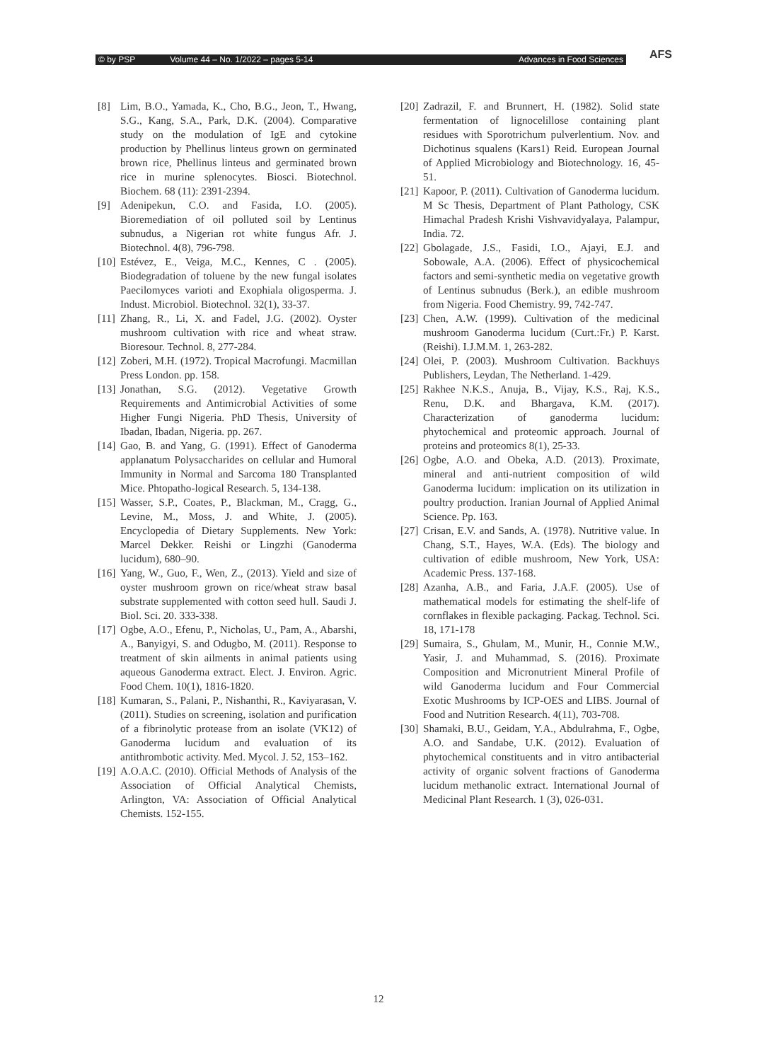© by PSP Volume 44 – No. 1/2022 – pages 5-14 Advances in Food Sciences AFS
[8] Lim, B.O., Yamada, K., Cho, B.G., Jeon, T., Hwang, S.G., Kang, S.A., Park, D.K. (2004). Comparative study on the modulation of IgE and cytokine production by Phellinus linteus grown on germinated brown rice, Phellinus linteus and germinated brown rice in murine splenocytes. Biosci. Biotechnol. Biochem. 68 (11): 2391-2394.
[9] Adenipekun, C.O. and Fasida, I.O. (2005). Bioremediation of oil polluted soil by Lentinus subnudus, a Nigerian rot white fungus Afr. J. Biotechnol. 4(8), 796-798.
[10]
Estévez, E., Veiga, M.C., Kennes, C . (2005). Biodegradation of toluene by the new fungal isolates Paecilomyces varioti and Exophiala oligosperma. J. Indust. Microbiol. Biotechnol. 32(1), 33-37.
[11]
Zhang, R., Li, X. and Fadel, J.G. (2002). Oyster mushroom cultivation with rice and wheat straw. Bioresour. Technol. 8, 277-284.
[12]
Zoberi, M.H. (1972). Tropical Macrofungi. Macmillan Press London. pp. 158.
[13]
Jonathan, S.G. (2012). Vegetative Growth Requirements and Antimicrobial Activities of some Higher Fungi Nigeria. PhD Thesis, University of Ibadan, Ibadan, Nigeria. pp. 267.
[14]
Gao, B. and Yang, G. (1991). Effect of Ganoderma applanatum Polysaccharides on cellular and Humoral Immunity in Normal and Sarcoma 180 Transplanted Mice. Phtopatho-logical Research. 5, 134-138.
[15]
Wasser, S.P., Coates, P., Blackman, M., Cragg, G., Levine, M., Moss, J. and White, J. (2005). Encyclopedia of Dietary Supplements. New York: Marcel Dekker. Reishi or Lingzhi (Ganoderma lucidum), 680–90.
[16]
Yang, W., Guo, F., Wen, Z., (2013). Yield and size of oyster mushroom grown on rice/wheat straw basal substrate supplemented with cotton seed hull. Saudi J. Biol. Sci. 20. 333-338.
[17]
Ogbe, A.O., Efenu, P., Nicholas, U., Pam, A., Abarshi, A., Banyigyi, S. and Odugbo, M. (2011). Response to treatment of skin ailments in animal patients using aqueous Ganoderma extract. Elect. J. Environ. Agric. Food Chem. 10(1), 1816-1820.
[18]
Kumaran, S., Palani, P., Nishanthi, R., Kaviyarasan, V. (2011). Studies on screening, isolation and purification of a fibrinolytic protease from an isolate (VK12) of Ganoderma lucidum and evaluation of its antithrombotic activity. Med. Mycol. J. 52, 153–162.
[19]
A.O.A.C. (2010). Official Methods of Analysis of the Association of Official Analytical Chemists, Arlington, VA: Association of Official Analytical Chemists. 152-155.
[20]
Zadrazil, F. and Brunnert, H. (1982). Solid state fermentation of lignocelillose containing plant residues with Sporotrichum pulverlentium. Nov. and Dichotinus squalens (Kars1) Reid. European Journal of Applied Microbiology and Biotechnology. 16, 45-51.
[21]
Kapoor, P. (2011). Cultivation of Ganoderma lucidum. M Sc Thesis, Department of Plant Pathology, CSK Himachal Pradesh Krishi Vishvavidyalaya, Palampur, India. 72.
[22]
Gbolagade, J.S., Fasidi, I.O., Ajayi, E.J. and Sobowale, A.A. (2006). Effect of physicochemical factors and semi-synthetic media on vegetative growth of Lentinus subnudus (Berk.), an edible mushroom from Nigeria. Food Chemistry. 99, 742-747.
[23]
Chen, A.W. (1999). Cultivation of the medicinal mushroom Ganoderma lucidum (Curt.:Fr.) P. Karst. (Reishi). I.J.M.M. 1, 263-282.
[24]
Olei, P. (2003). Mushroom Cultivation. Backhuys Publishers, Leydan, The Netherland. 1-429.
[25]
Rakhee N.K.S., Anuja, B., Vijay, K.S., Raj, K.S., Renu, D.K. and Bhargava, K.M. (2017). Characterization of ganoderma lucidum: phytochemical and proteomic approach. Journal of proteins and proteomics 8(1), 25-33.
[26]
Ogbe, A.O. and Obeka, A.D. (2013). Proximate, mineral and anti-nutrient composition of wild Ganoderma lucidum: implication on its utilization in poultry production. Iranian Journal of Applied Animal Science. Pp. 163.
[27]
Crisan, E.V. and Sands, A. (1978). Nutritive value. In Chang, S.T., Hayes, W.A. (Eds). The biology and cultivation of edible mushroom, New York, USA: Academic Press. 137-168.
[28]
Azanha, A.B., and Faria, J.A.F. (2005). Use of mathematical models for estimating the shelf-life of cornflakes in flexible packaging. Packag. Technol. Sci. 18, 171-178
[29]
Sumaira, S., Ghulam, M., Munir, H., Connie M.W., Yasir, J. and Muhammad, S. (2016). Proximate Composition and Micronutrient Mineral Profile of wild Ganoderma lucidum and Four Commercial Exotic Mushrooms by ICP-OES and LIBS. Journal of Food and Nutrition Research. 4(11), 703-708.
[30]
Shamaki, B.U., Geidam, Y.A., Abdulrahma, F., Ogbe, A.O. and Sandabe, U.K. (2012). Evaluation of phytochemical constituents and in vitro antibacterial activity of organic solvent fractions of Ganoderma lucidum methanolic extract. International Journal of Medicinal Plant Research. 1 (3), 026-031.
12